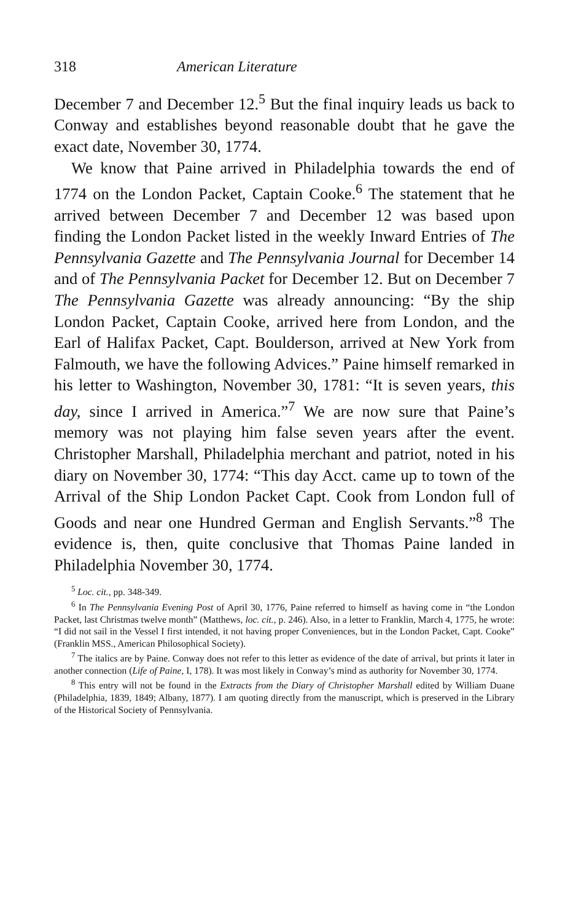318 American Literature
December 7 and December 12.<sup>5</sup> But the final inquiry leads us back to Conway and establishes beyond reasonable doubt that he gave the exact date, November 30, 1774.
We know that Paine arrived in Philadelphia towards the end of 1774 on the London Packet, Captain Cooke.<sup>6</sup> The statement that he arrived between December 7 and December 12 was based upon finding the London Packet listed in the weekly Inward Entries of The Pennsylvania Gazette and The Pennsylvania Journal for December 14 and of The Pennsylvania Packet for December 12. But on December 7 The Pennsylvania Gazette was already announcing: “By the ship London Packet, Captain Cooke, arrived here from London, and the Earl of Halifax Packet, Capt. Boulderson, arrived at New York from Falmouth, we have the following Advices.” Paine himself remarked in his letter to Washington, November 30, 1781: “It is seven years, this day, since I arrived in America.”<sup>7</sup> We are now sure that Paine’s memory was not playing him false seven years after the event. Christopher Marshall, Philadelphia merchant and patriot, noted in his diary on November 30, 1774: “This day Acct. came up to town of the Arrival of the Ship London Packet Capt. Cook from London full of Goods and near one Hundred German and English Servants.”<sup>8</sup> The evidence is, then, quite conclusive that Thomas Paine landed in Philadelphia November 30, 1774.
<sup>5</sup> Loc. cit., pp. 348-349.
<sup>6</sup> In The Pennsylvania Evening Post of April 30, 1776, Paine referred to himself as having come in “the London Packet, last Christmas twelve month” (Matthews, loc. cit., p. 246). Also, in a letter to Franklin, March 4, 1775, he wrote: “I did not sail in the Vessel I first intended, it not having proper Conveniences, but in the London Packet, Capt. Cooke” (Franklin MSS., American Philosophical Society).
<sup>7</sup> The italics are by Paine. Conway does not refer to this letter as evidence of the date of arrival, but prints it later in another connection (Life of Paine, I, 178). It was most likely in Conway’s mind as authority for November 30, 1774.
<sup>8</sup> This entry will not be found in the Extracts from the Diary of Christopher Marshall edited by William Duane (Philadelphia, 1839, 1849; Albany, 1877). I am quoting directly from the manuscript, which is preserved in the Library of the Historical Society of Pennsylvania.